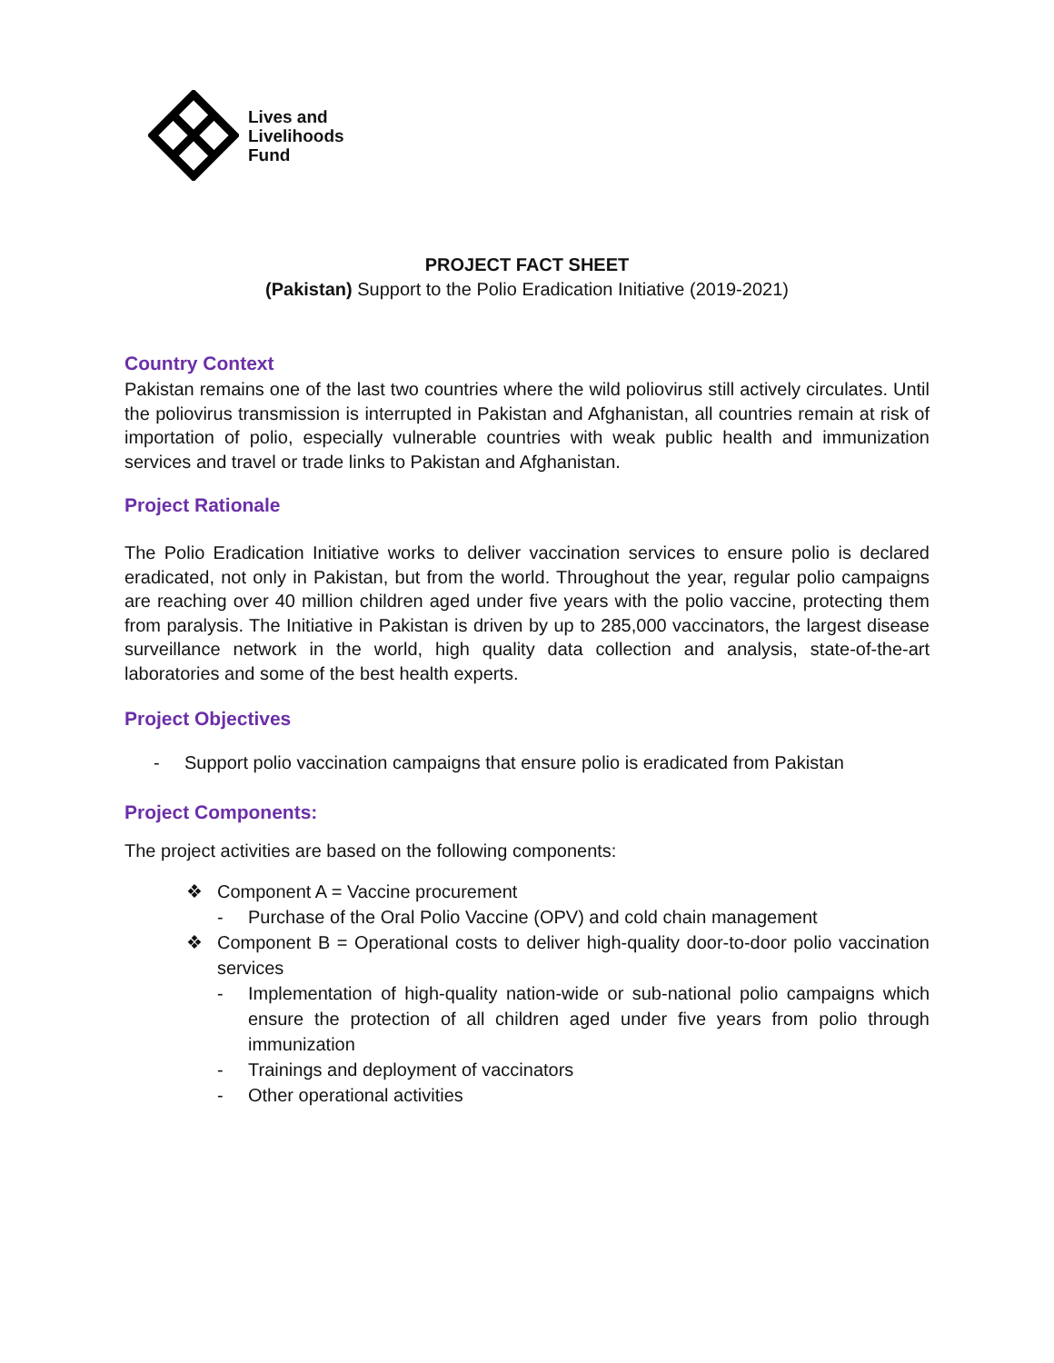Lives and
Livelihoods
Fund
PROJECT FACT SHEET
(Pakistan) Support to the Polio Eradication Initiative (2019-2021)
Country Context
Pakistan remains one of the last two countries where the wild poliovirus still actively circulates. Until the poliovirus transmission is interrupted in Pakistan and Afghanistan, all countries remain at risk of importation of polio, especially vulnerable countries with weak public health and immunization services and travel or trade links to Pakistan and Afghanistan.
Project Rationale
The Polio Eradication Initiative works to deliver vaccination services to ensure polio is declared eradicated, not only in Pakistan, but from the world. Throughout the year, regular polio campaigns are reaching over 40 million children aged under five years with the polio vaccine, protecting them from paralysis. The Initiative in Pakistan is driven by up to 285,000 vaccinators, the largest disease surveillance network in the world, high quality data collection and analysis, state-of-the-art laboratories and some of the best health experts.
Project Objectives
- Support polio vaccination campaigns that ensure polio is eradicated from Pakistan
Project Components:
The project activities are based on the following components:
❖ Component A = Vaccine procurement
- Purchase of the Oral Polio Vaccine (OPV) and cold chain management
❖ Component B = Operational costs to deliver high-quality door-to-door polio vaccination services
- Implementation of high-quality nation-wide or sub-national polio campaigns which ensure the protection of all children aged under five years from polio through immunization
- Trainings and deployment of vaccinators
- Other operational activities